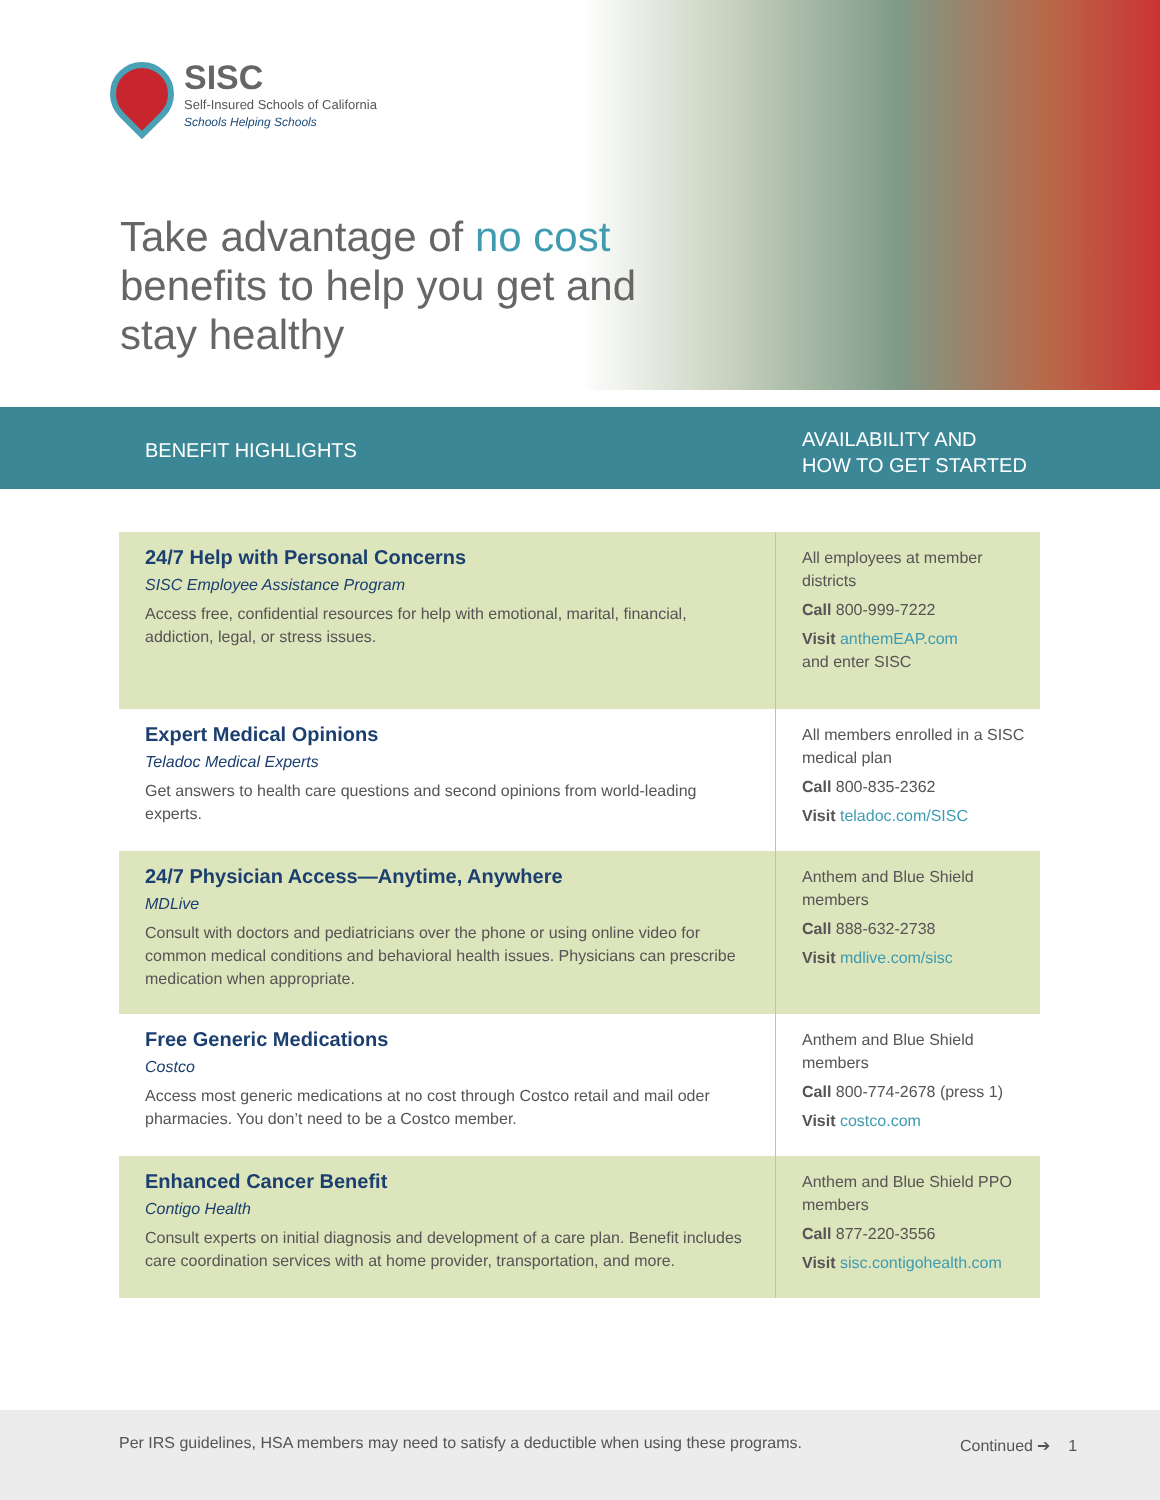SISC
Self-Insured Schools of California
Schools Helping Schools
Take advantage of no cost benefits to help you get and stay healthy
BENEFIT HIGHLIGHTS
AVAILABILITY AND
HOW TO GET STARTED
| 24/7 Help with Personal Concerns SISC Employee Assistance Program Access free, confidential resources for help with emotional, marital, financial, addiction, legal, or stress issues. | All employees at member districts Call 800-999-7222 Visit anthemEAP.com and enter SISC |
| Expert Medical Opinions Teladoc Medical Experts Get answers to health care questions and second opinions from world-leading experts. | All members enrolled in a SISC medical plan Call 800-835-2362 Visit teladoc.com/SISC |
| 24/7 Physician Access—Anytime, Anywhere MDLive Consult with doctors and pediatricians over the phone or using online video for common medical conditions and behavioral health issues. Physicians can prescribe medication when appropriate. | Anthem and Blue Shield members Call 888-632-2738 Visit mdlive.com/sisc |
| Free Generic Medications Costco Access most generic medications at no cost through Costco retail and mail oder pharmacies. You don’t need to be a Costco member. | Anthem and Blue Shield members Call 800-774-2678 (press 1) Visit costco.com |
| Enhanced Cancer Benefit Contigo Health Consult experts on initial diagnosis and development of a care plan. Benefit includes care coordination services with at home provider, transportation, and more. | Anthem and Blue Shield PPO members Call 877-220-3556 Visit sisc.contigohealth.com |
Per IRS guidelines, HSA members may need to satisfy a deductible when using these programs.
Continued ➔ 1